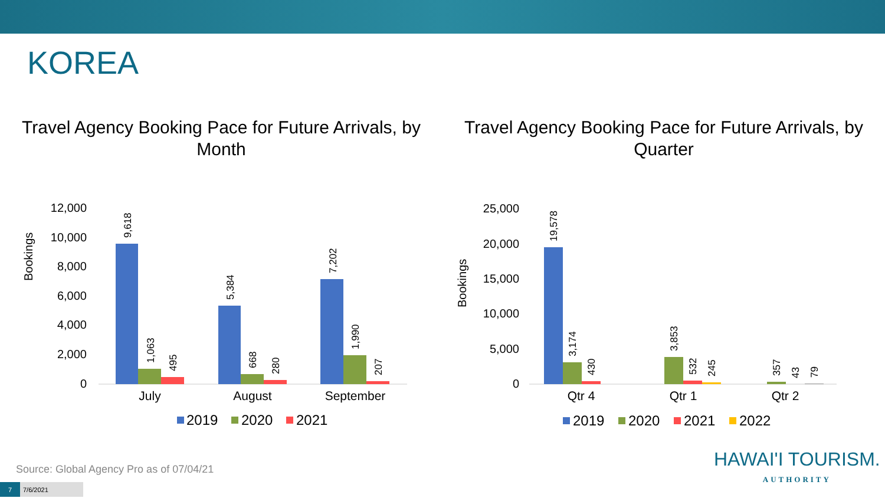KOREA
Travel Agency Booking Pace for Future Arrivals, by Month
Bookings
12,000
10,000
8,000
6,000
4,000
2,000
0
9,618
1,063
495
5,384
668
280
7,202
1,990
207
July
August
September
2019
2020
2021
Travel Agency Booking Pace for Future Arrivals, by Quarter
Bookings
25,000
20,000
15,000
10,000
5,000
0
19,578
3,174
430
3,853
532
245
357
43
79
Qtr 4
Qtr 1
Qtr 2
2019
2020
2021
2022
Source: Global Agency Pro as of 07/04/21
7 7/6/2021
HAWAI'I TOURISM.
AUTHORITY